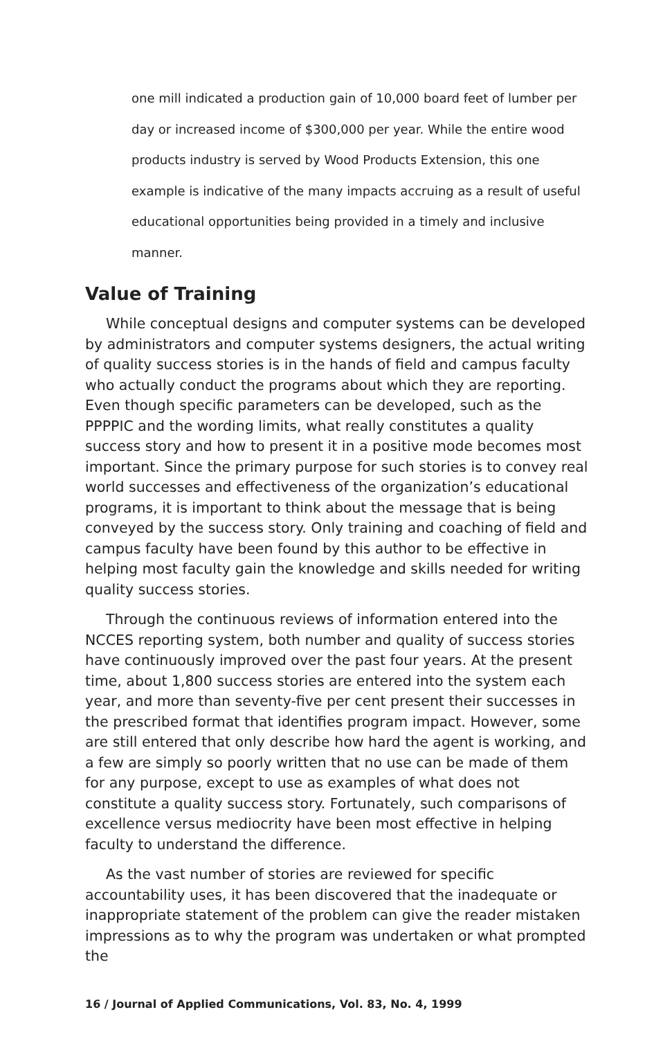one mill indicated a production gain of 10,000 board feet of lumber per day or increased income of $300,000 per year. While the entire wood products industry is served by Wood Products Extension, this one example is indicative of the many impacts accruing as a result of useful educational opportunities being provided in a timely and inclusive manner.
Value of Training
While conceptual designs and computer systems can be developed by administrators and computer systems designers, the actual writing of quality success stories is in the hands of field and campus faculty who actually conduct the programs about which they are reporting. Even though specific parameters can be developed, such as the PPPPIC and the wording limits, what really constitutes a quality success story and how to present it in a positive mode becomes most important. Since the primary purpose for such stories is to convey real world successes and effectiveness of the organization’s educational programs, it is important to think about the message that is being conveyed by the success story. Only training and coaching of field and campus faculty have been found by this author to be effective in helping most faculty gain the knowledge and skills needed for writing quality success stories.
Through the continuous reviews of information entered into the NCCES reporting system, both number and quality of success stories have continuously improved over the past four years. At the present time, about 1,800 success stories are entered into the system each year, and more than seventy-five per cent present their successes in the prescribed format that identifies program impact. However, some are still entered that only describe how hard the agent is working, and a few are simply so poorly written that no use can be made of them for any purpose, except to use as examples of what does not constitute a quality success story. Fortunately, such comparisons of excellence versus mediocrity have been most effective in helping faculty to understand the difference.
As the vast number of stories are reviewed for specific accountability uses, it has been discovered that the inadequate or inappropriate statement of the problem can give the reader mistaken impressions as to why the program was undertaken or what prompted the
16 / Journal of Applied Communications, Vol. 83, No. 4, 1999